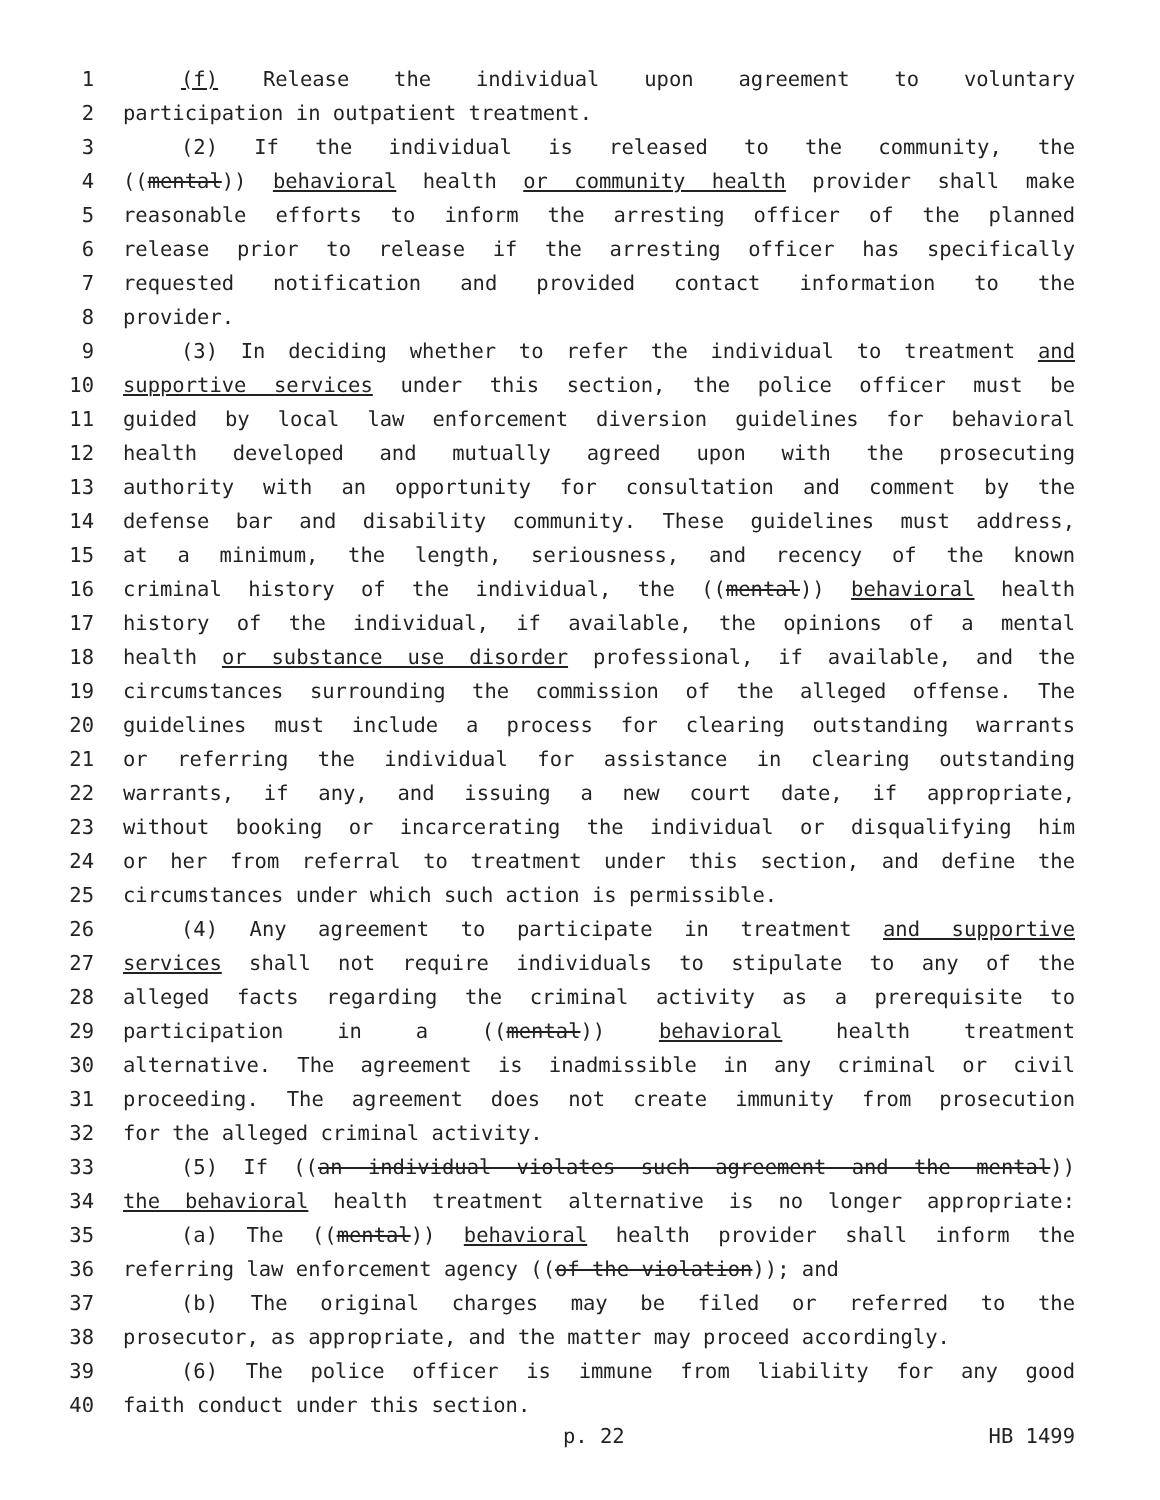1 (f) Release the individual upon agreement to voluntary
2 participation in outpatient treatment.
3 (2) If the individual is released to the community, the
4 ((mental)) behavioral health or community health provider shall make
5 reasonable efforts to inform the arresting officer of the planned
6 release prior to release if the arresting officer has specifically
7 requested notification and provided contact information to the
8 provider.
9 (3) In deciding whether to refer the individual to treatment and
10 supportive services under this section, the police officer must be
11 guided by local law enforcement diversion guidelines for behavioral
12 health developed and mutually agreed upon with the prosecuting
13 authority with an opportunity for consultation and comment by the
14 defense bar and disability community. These guidelines must address,
15 at a minimum, the length, seriousness, and recency of the known
16 criminal history of the individual, the ((mental)) behavioral health
17 history of the individual, if available, the opinions of a mental
18 health or substance use disorder professional, if available, and the
19 circumstances surrounding the commission of the alleged offense. The
20 guidelines must include a process for clearing outstanding warrants
21 or referring the individual for assistance in clearing outstanding
22 warrants, if any, and issuing a new court date, if appropriate,
23 without booking or incarcerating the individual or disqualifying him
24 or her from referral to treatment under this section, and define the
25 circumstances under which such action is permissible.
26 (4) Any agreement to participate in treatment and supportive
27 services shall not require individuals to stipulate to any of the
28 alleged facts regarding the criminal activity as a prerequisite to
29 participation in a ((mental)) behavioral health treatment
30 alternative. The agreement is inadmissible in any criminal or civil
31 proceeding. The agreement does not create immunity from prosecution
32 for the alleged criminal activity.
33 (5) If ((an individual violates such agreement and the mental))
34 the behavioral health treatment alternative is no longer appropriate:
35 (a) The ((mental)) behavioral health provider shall inform the
36 referring law enforcement agency ((of the violation)); and
37 (b) The original charges may be filed or referred to the
38 prosecutor, as appropriate, and the matter may proceed accordingly.
39 (6) The police officer is immune from liability for any good
40 faith conduct under this section.
p. 22 HB 1499